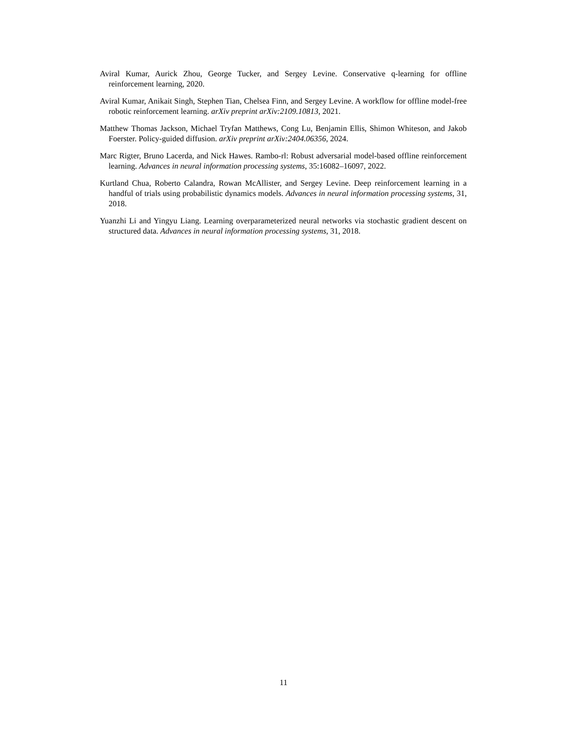Aviral Kumar, Aurick Zhou, George Tucker, and Sergey Levine. Conservative q-learning for offline reinforcement learning, 2020.
Aviral Kumar, Anikait Singh, Stephen Tian, Chelsea Finn, and Sergey Levine. A workflow for offline model-free robotic reinforcement learning. arXiv preprint arXiv:2109.10813, 2021.
Matthew Thomas Jackson, Michael Tryfan Matthews, Cong Lu, Benjamin Ellis, Shimon Whiteson, and Jakob Foerster. Policy-guided diffusion. arXiv preprint arXiv:2404.06356, 2024.
Marc Rigter, Bruno Lacerda, and Nick Hawes. Rambo-rl: Robust adversarial model-based offline reinforcement learning. Advances in neural information processing systems, 35:16082–16097, 2022.
Kurtland Chua, Roberto Calandra, Rowan McAllister, and Sergey Levine. Deep reinforcement learning in a handful of trials using probabilistic dynamics models. Advances in neural information processing systems, 31, 2018.
Yuanzhi Li and Yingyu Liang. Learning overparameterized neural networks via stochastic gradient descent on structured data. Advances in neural information processing systems, 31, 2018.
11